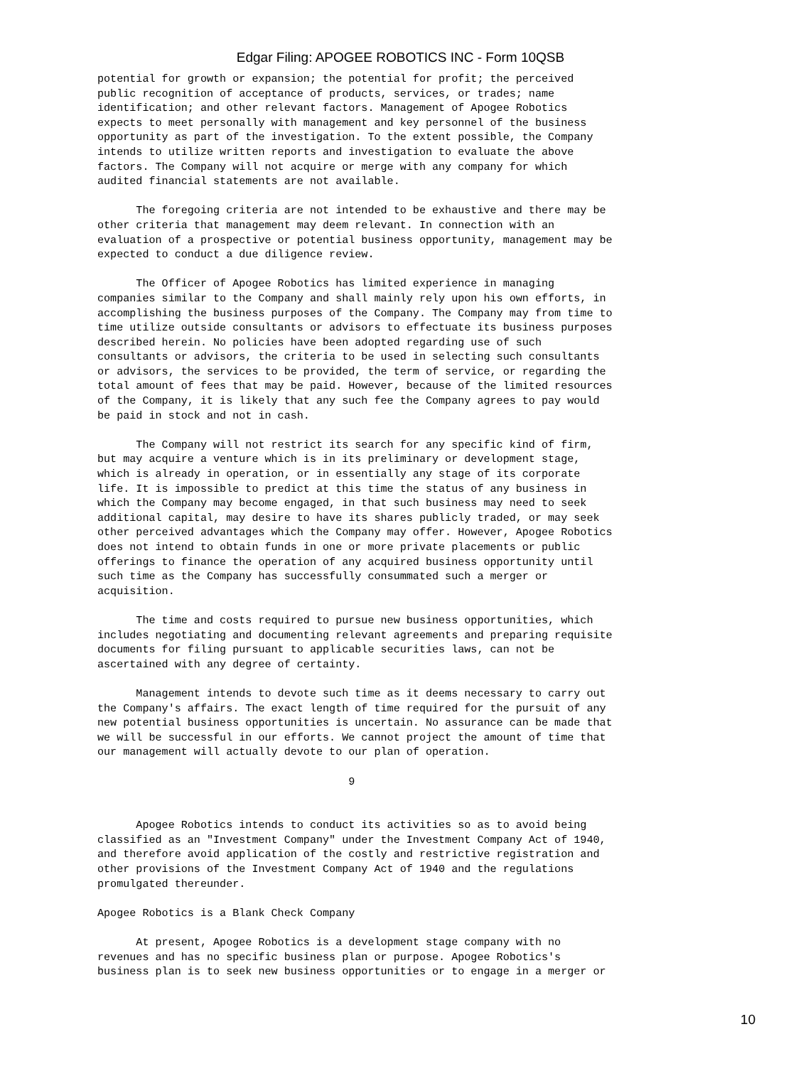Edgar Filing: APOGEE ROBOTICS INC - Form 10QSB
potential for growth or expansion; the potential for profit; the perceived
public recognition of acceptance of products, services, or trades; name
identification; and other relevant factors. Management of Apogee Robotics
expects to meet personally with management and key personnel of the business
opportunity as part of the investigation. To the extent possible, the Company
intends to utilize written reports and investigation to evaluate the above
factors. The Company will not acquire or merge with any company for which
audited financial statements are not available.

      The foregoing criteria are not intended to be exhaustive and there may be
other criteria that management may deem relevant. In connection with an
evaluation of a prospective or potential business opportunity, management may be
expected to conduct a due diligence review.

      The Officer of Apogee Robotics has limited experience in managing
companies similar to the Company and shall mainly rely upon his own efforts, in
accomplishing the business purposes of the Company. The Company may from time to
time utilize outside consultants or advisors to effectuate its business purposes
described herein. No policies have been adopted regarding use of such
consultants or advisors, the criteria to be used in selecting such consultants
or advisors, the services to be provided, the term of service, or regarding the
total amount of fees that may be paid. However, because of the limited resources
of the Company, it is likely that any such fee the Company agrees to pay would
be paid in stock and not in cash.

      The Company will not restrict its search for any specific kind of firm,
but may acquire a venture which is in its preliminary or development stage,
which is already in operation, or in essentially any stage of its corporate
life. It is impossible to predict at this time the status of any business in
which the Company may become engaged, in that such business may need to seek
additional capital, may desire to have its shares publicly traded, or may seek
other perceived advantages which the Company may offer. However, Apogee Robotics
does not intend to obtain funds in one or more private placements or public
offerings to finance the operation of any acquired business opportunity until
such time as the Company has successfully consummated such a merger or
acquisition.

      The time and costs required to pursue new business opportunities, which
includes negotiating and documenting relevant agreements and preparing requisite
documents for filing pursuant to applicable securities laws, can not be
ascertained with any degree of certainty.

      Management intends to devote such time as it deems necessary to carry out
the Company's affairs. The exact length of time required for the pursuit of any
new potential business opportunities is uncertain. No assurance can be made that
we will be successful in our efforts. We cannot project the amount of time that
our management will actually devote to our plan of operation.

                                       9


      Apogee Robotics intends to conduct its activities so as to avoid being
classified as an "Investment Company" under the Investment Company Act of 1940,
and therefore avoid application of the costly and restrictive registration and
other provisions of the Investment Company Act of 1940 and the regulations
promulgated thereunder.

Apogee Robotics is a Blank Check Company

      At present, Apogee Robotics is a development stage company with no
revenues and has no specific business plan or purpose. Apogee Robotics's
business plan is to seek new business opportunities or to engage in a merger or
10